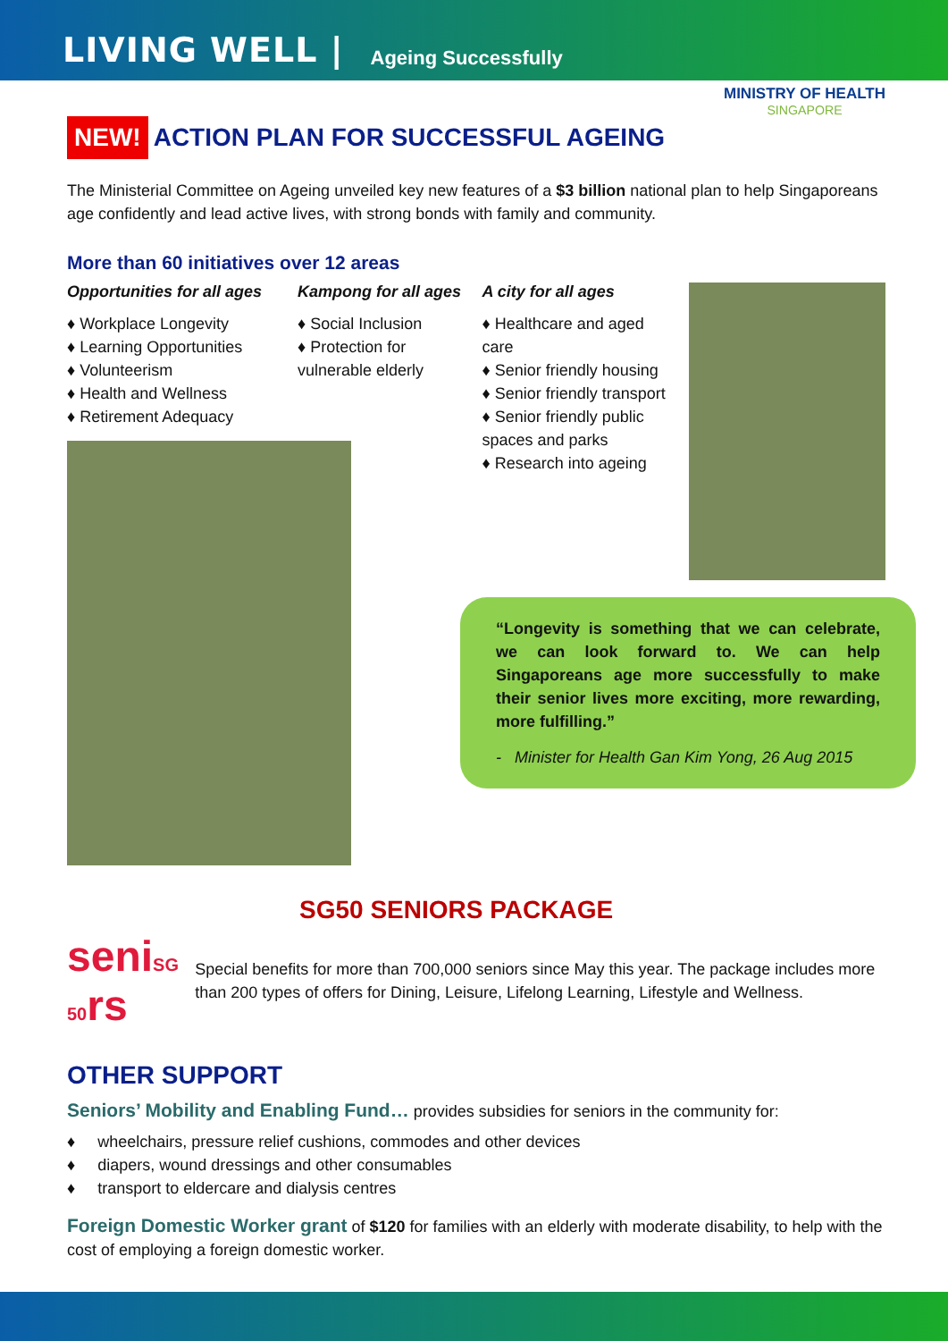LIVING WELL | Ageing Successfully
MINISTRY OF HEALTH
SINGAPORE
NEW! ACTION PLAN FOR SUCCESSFUL AGEING
The Ministerial Committee on Ageing unveiled key new features of a $3 billion national plan to help Singaporeans age confidently and lead active lives, with strong bonds with family and community.
More than 60 initiatives over 12 areas
Opportunities for all ages
♦ Workplace Longevity
♦ Learning Opportunities
♦ Volunteerism
♦ Health and Wellness
♦ Retirement Adequacy
Kampong for all ages
♦ Social Inclusion
♦ Protection for vulnerable elderly
A city for all ages
♦ Healthcare and aged care
♦ Senior friendly housing
♦ Senior friendly transport
♦ Senior friendly public spaces and parks
♦ Research into ageing
“Longevity is something that we can celebrate, we can look forward to. We can help Singaporeans age more successfully to make their senior lives more exciting, more rewarding, more fulfilling.”
- Minister for Health Gan Kim Yong, 26 Aug 2015
SG50 SENIORS PACKAGE
seniSG 50rs
Special benefits for more than 700,000 seniors since May this year. The package includes more than 200 types of offers for Dining, Leisure, Lifelong Learning, Lifestyle and Wellness.
OTHER SUPPORT
Seniors’ Mobility and Enabling Fund… provides subsidies for seniors in the community for:
♦ wheelchairs, pressure relief cushions, commodes and other devices
♦ diapers, wound dressings and other consumables
♦ transport to eldercare and dialysis centres
Foreign Domestic Worker grant of $120 for families with an elderly with moderate disability, to help with the cost of employing a foreign domestic worker.